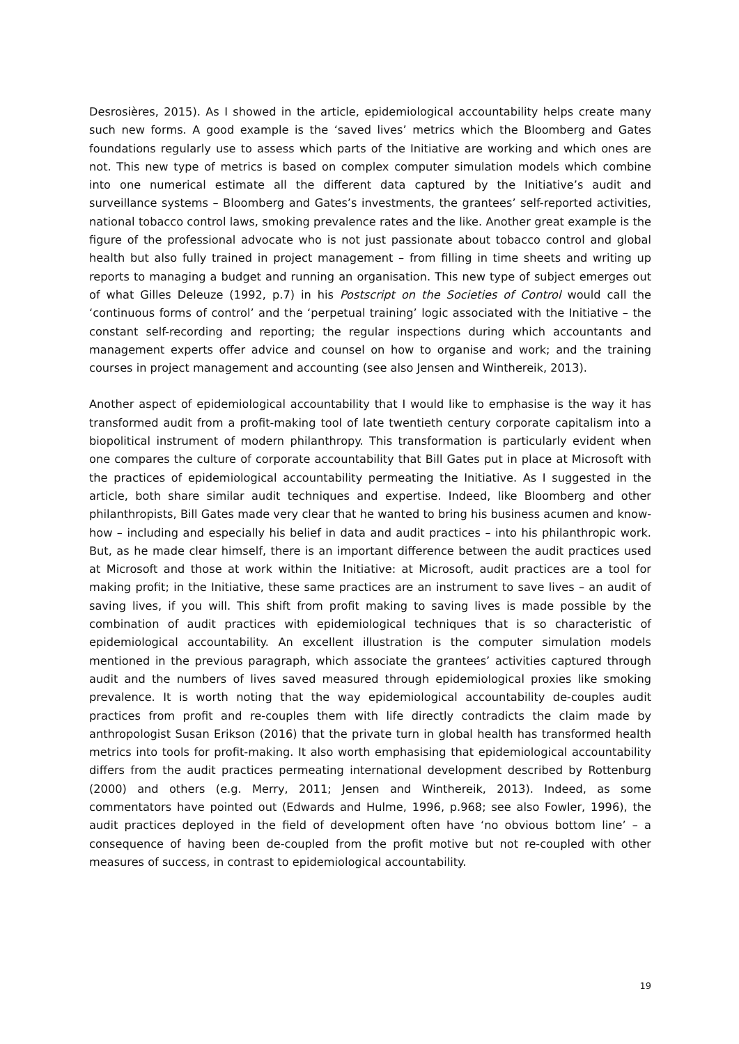Desrosières, 2015). As I showed in the article, epidemiological accountability helps create many such new forms. A good example is the ‘saved lives’ metrics which the Bloomberg and Gates foundations regularly use to assess which parts of the Initiative are working and which ones are not. This new type of metrics is based on complex computer simulation models which combine into one numerical estimate all the different data captured by the Initiative’s audit and surveillance systems – Bloomberg and Gates’s investments, the grantees’ self-reported activities, national tobacco control laws, smoking prevalence rates and the like. Another great example is the figure of the professional advocate who is not just passionate about tobacco control and global health but also fully trained in project management – from filling in time sheets and writing up reports to managing a budget and running an organisation. This new type of subject emerges out of what Gilles Deleuze (1992, p.7) in his Postscript on the Societies of Control would call the ‘continuous forms of control’ and the ‘perpetual training’ logic associated with the Initiative – the constant self-recording and reporting; the regular inspections during which accountants and management experts offer advice and counsel on how to organise and work; and the training courses in project management and accounting (see also Jensen and Winthereik, 2013).
Another aspect of epidemiological accountability that I would like to emphasise is the way it has transformed audit from a profit-making tool of late twentieth century corporate capitalism into a biopolitical instrument of modern philanthropy. This transformation is particularly evident when one compares the culture of corporate accountability that Bill Gates put in place at Microsoft with the practices of epidemiological accountability permeating the Initiative. As I suggested in the article, both share similar audit techniques and expertise. Indeed, like Bloomberg and other philanthropists, Bill Gates made very clear that he wanted to bring his business acumen and know-how – including and especially his belief in data and audit practices – into his philanthropic work. But, as he made clear himself, there is an important difference between the audit practices used at Microsoft and those at work within the Initiative: at Microsoft, audit practices are a tool for making profit; in the Initiative, these same practices are an instrument to save lives – an audit of saving lives, if you will. This shift from profit making to saving lives is made possible by the combination of audit practices with epidemiological techniques that is so characteristic of epidemiological accountability. An excellent illustration is the computer simulation models mentioned in the previous paragraph, which associate the grantees’ activities captured through audit and the numbers of lives saved measured through epidemiological proxies like smoking prevalence. It is worth noting that the way epidemiological accountability de-couples audit practices from profit and re-couples them with life directly contradicts the claim made by anthropologist Susan Erikson (2016) that the private turn in global health has transformed health metrics into tools for profit-making. It also worth emphasising that epidemiological accountability differs from the audit practices permeating international development described by Rottenburg (2000) and others (e.g. Merry, 2011; Jensen and Winthereik, 2013). Indeed, as some commentators have pointed out (Edwards and Hulme, 1996, p.968; see also Fowler, 1996), the audit practices deployed in the field of development often have ‘no obvious bottom line’ – a consequence of having been de-coupled from the profit motive but not re-coupled with other measures of success, in contrast to epidemiological accountability.
19